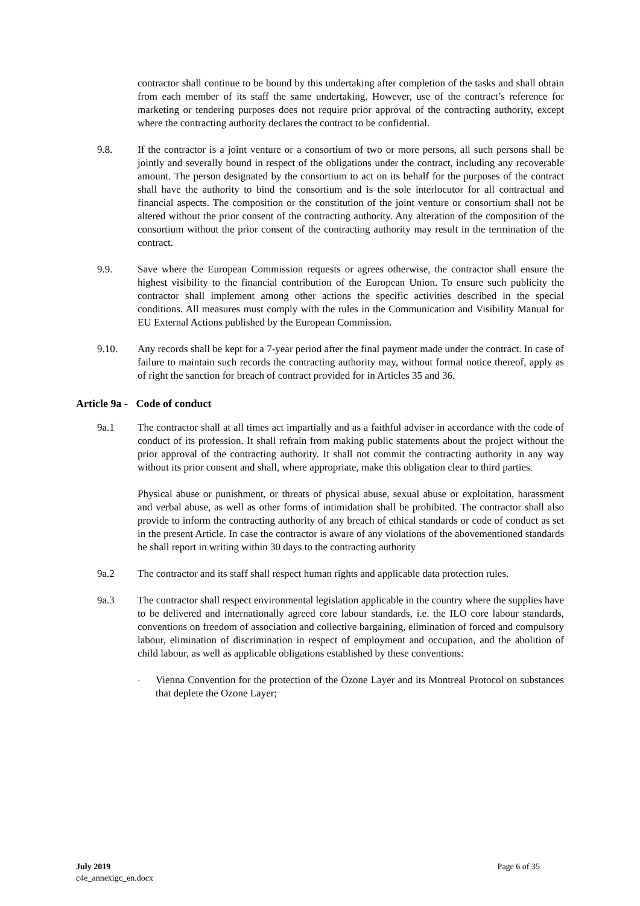contractor shall continue to be bound by this undertaking after completion of the tasks and shall obtain from each member of its staff the same undertaking. However, use of the contract’s reference for marketing or tendering purposes does not require prior approval of the contracting authority, except where the contracting authority declares the contract to be confidential.
9.8. If the contractor is a joint venture or a consortium of two or more persons, all such persons shall be jointly and severally bound in respect of the obligations under the contract, including any recoverable amount. The person designated by the consortium to act on its behalf for the purposes of the contract shall have the authority to bind the consortium and is the sole interlocutor for all contractual and financial aspects. The composition or the constitution of the joint venture or consortium shall not be altered without the prior consent of the contracting authority. Any alteration of the composition of the consortium without the prior consent of the contracting authority may result in the termination of the contract.
9.9. Save where the European Commission requests or agrees otherwise, the contractor shall ensure the highest visibility to the financial contribution of the European Union. To ensure such publicity the contractor shall implement among other actions the specific activities described in the special conditions. All measures must comply with the rules in the Communication and Visibility Manual for EU External Actions published by the European Commission.
9.10. Any records shall be kept for a 7-year period after the final payment made under the contract. In case of failure to maintain such records the contracting authority may, without formal notice thereof, apply as of right the sanction for breach of contract provided for in Articles 35 and 36.
Article 9a - Code of conduct
9a.1 The contractor shall at all times act impartially and as a faithful adviser in accordance with the code of conduct of its profession. It shall refrain from making public statements about the project without the prior approval of the contracting authority. It shall not commit the contracting authority in any way without its prior consent and shall, where appropriate, make this obligation clear to third parties.
Physical abuse or punishment, or threats of physical abuse, sexual abuse or exploitation, harassment and verbal abuse, as well as other forms of intimidation shall be prohibited. The contractor shall also provide to inform the contracting authority of any breach of ethical standards or code of conduct as set in the present Article. In case the contractor is aware of any violations of the abovementioned standards he shall report in writing within 30 days to the contracting authority
9a.2 The contractor and its staff shall respect human rights and applicable data protection rules.
9a.3 The contractor shall respect environmental legislation applicable in the country where the supplies have to be delivered and internationally agreed core labour standards, i.e. the ILO core labour standards, conventions on freedom of association and collective bargaining, elimination of forced and compulsory labour, elimination of discrimination in respect of employment and occupation, and the abolition of child labour, as well as applicable obligations established by these conventions:
-
Vienna Convention for the protection of the Ozone Layer and its Montreal Protocol on substances that deplete the Ozone Layer;
July 2019 Page 6 of 35
c4e_annexigc_en.docx